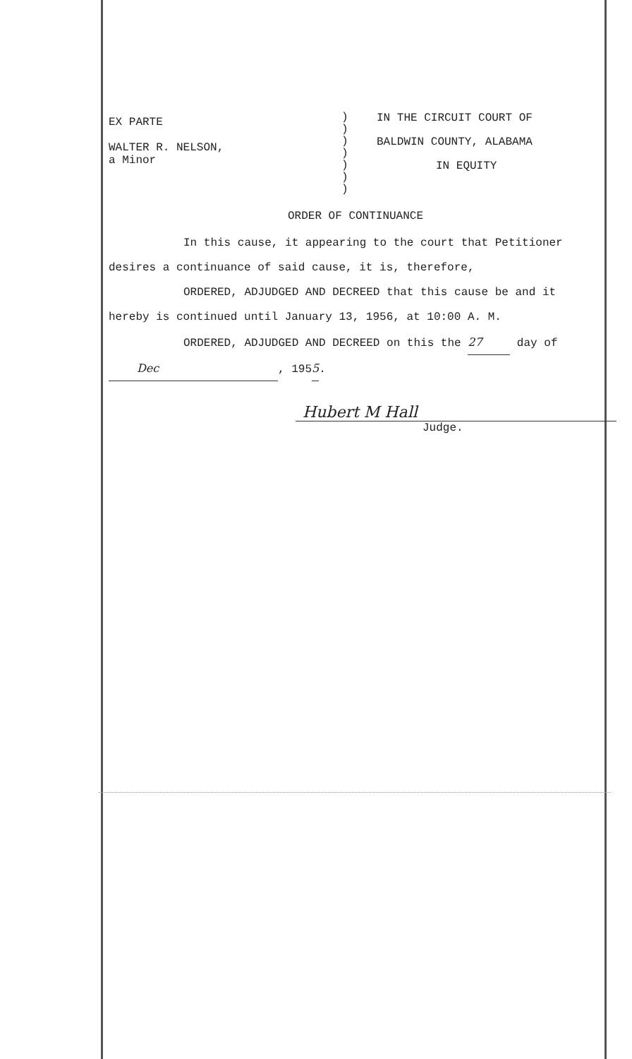EX PARTE
WALTER R. NELSON,
a Minor
)
)
)
)
)
)
)
IN THE CIRCUIT COURT OF
BALDWIN COUNTY, ALABAMA
IN EQUITY
ORDER OF CONTINUANCE
In this cause, it appearing to the court that Petitioner
desires a continuance of said cause, it is, therefore,
ORDERED, ADJUDGED AND DECREED that this cause be and it
hereby is continued until January 13, 1956, at 10:00 A. M.
ORDERED, ADJUDGED AND DECREED on this the 27 day of
Dec, 1955.
Hubert M Hall
Judge.